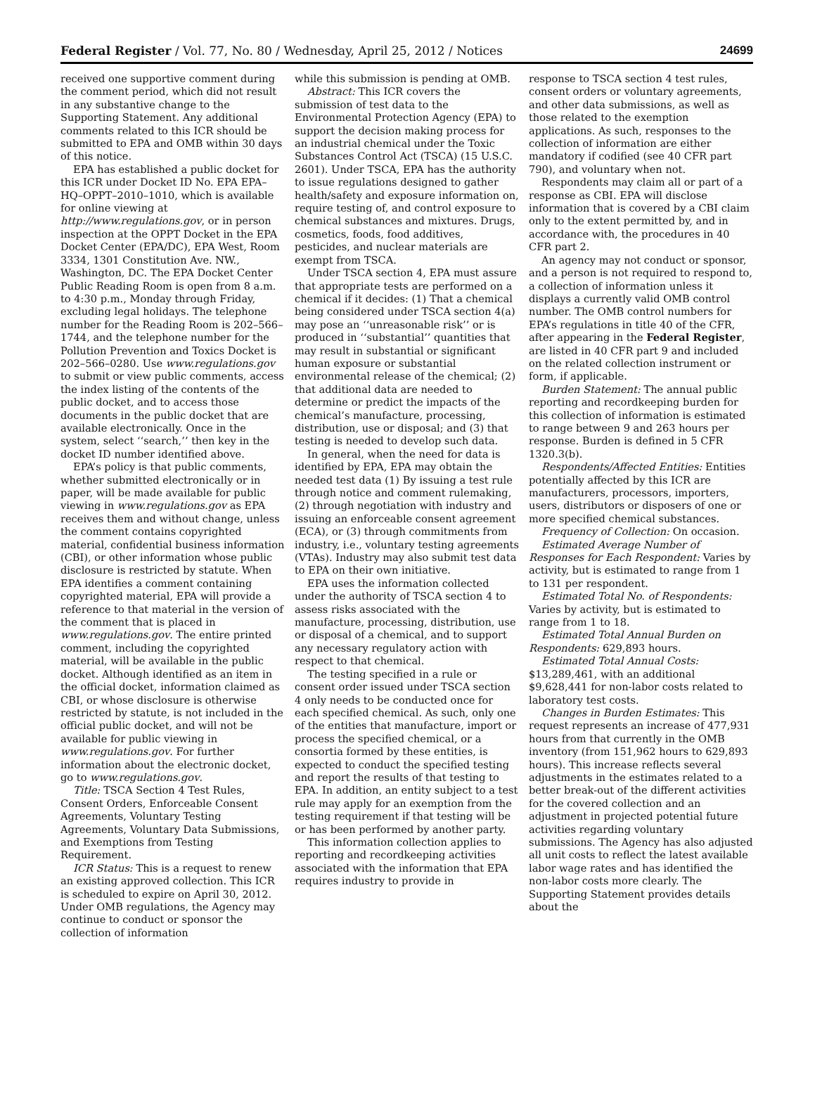Federal Register / Vol. 77, No. 80 / Wednesday, April 25, 2012 / Notices 24699
received one supportive comment during the comment period, which did not result in any substantive change to the Supporting Statement. Any additional comments related to this ICR should be submitted to EPA and OMB within 30 days of this notice.
EPA has established a public docket for this ICR under Docket ID No. EPA EPA–HQ–OPPT–2010–1010, which is available for online viewing at http://www.regulations.gov, or in person inspection at the OPPT Docket in the EPA Docket Center (EPA/DC), EPA West, Room 3334, 1301 Constitution Ave. NW., Washington, DC. The EPA Docket Center Public Reading Room is open from 8 a.m. to 4:30 p.m., Monday through Friday, excluding legal holidays. The telephone number for the Reading Room is 202–566–1744, and the telephone number for the Pollution Prevention and Toxics Docket is 202–566–0280. Use www.regulations.gov to submit or view public comments, access the index listing of the contents of the public docket, and to access those documents in the public docket that are available electronically. Once in the system, select ‘‘search,’’ then key in the docket ID number identified above.
EPA’s policy is that public comments, whether submitted electronically or in paper, will be made available for public viewing in www.regulations.gov as EPA receives them and without change, unless the comment contains copyrighted material, confidential business information (CBI), or other information whose public disclosure is restricted by statute. When EPA identifies a comment containing copyrighted material, EPA will provide a reference to that material in the version of the comment that is placed in www.regulations.gov. The entire printed comment, including the copyrighted material, will be available in the public docket. Although identified as an item in the official docket, information claimed as CBI, or whose disclosure is otherwise restricted by statute, is not included in the official public docket, and will not be available for public viewing in www.regulations.gov. For further information about the electronic docket, go to www.regulations.gov.
Title: TSCA Section 4 Test Rules, Consent Orders, Enforceable Consent Agreements, Voluntary Testing Agreements, Voluntary Data Submissions, and Exemptions from Testing Requirement.
ICR Status: This is a request to renew an existing approved collection. This ICR is scheduled to expire on April 30, 2012. Under OMB regulations, the Agency may continue to conduct or sponsor the collection of information
while this submission is pending at OMB.
Abstract: This ICR covers the submission of test data to the Environmental Protection Agency (EPA) to support the decision making process for an industrial chemical under the Toxic Substances Control Act (TSCA) (15 U.S.C. 2601). Under TSCA, EPA has the authority to issue regulations designed to gather health/safety and exposure information on, require testing of, and control exposure to chemical substances and mixtures. Drugs, cosmetics, foods, food additives, pesticides, and nuclear materials are exempt from TSCA.
Under TSCA section 4, EPA must assure that appropriate tests are performed on a chemical if it decides: (1) That a chemical being considered under TSCA section 4(a) may pose an ‘‘unreasonable risk’’ or is produced in ‘‘substantial’’ quantities that may result in substantial or significant human exposure or substantial environmental release of the chemical; (2) that additional data are needed to determine or predict the impacts of the chemical’s manufacture, processing, distribution, use or disposal; and (3) that testing is needed to develop such data.
In general, when the need for data is identified by EPA, EPA may obtain the needed test data (1) By issuing a test rule through notice and comment rulemaking, (2) through negotiation with industry and issuing an enforceable consent agreement (ECA), or (3) through commitments from industry, i.e., voluntary testing agreements (VTAs). Industry may also submit test data to EPA on their own initiative.
EPA uses the information collected under the authority of TSCA section 4 to assess risks associated with the manufacture, processing, distribution, use or disposal of a chemical, and to support any necessary regulatory action with respect to that chemical.
The testing specified in a rule or consent order issued under TSCA section 4 only needs to be conducted once for each specified chemical. As such, only one of the entities that manufacture, import or process the specified chemical, or a consortia formed by these entities, is expected to conduct the specified testing and report the results of that testing to EPA. In addition, an entity subject to a test rule may apply for an exemption from the testing requirement if that testing will be or has been performed by another party.
This information collection applies to reporting and recordkeeping activities associated with the information that EPA requires industry to provide in
response to TSCA section 4 test rules, consent orders or voluntary agreements, and other data submissions, as well as those related to the exemption applications. As such, responses to the collection of information are either mandatory if codified (see 40 CFR part 790), and voluntary when not.
Respondents may claim all or part of a response as CBI. EPA will disclose information that is covered by a CBI claim only to the extent permitted by, and in accordance with, the procedures in 40 CFR part 2.
An agency may not conduct or sponsor, and a person is not required to respond to, a collection of information unless it displays a currently valid OMB control number. The OMB control numbers for EPA’s regulations in title 40 of the CFR, after appearing in the Federal Register, are listed in 40 CFR part 9 and included on the related collection instrument or form, if applicable.
Burden Statement: The annual public reporting and recordkeeping burden for this collection of information is estimated to range between 9 and 263 hours per response. Burden is defined in 5 CFR 1320.3(b).
Respondents/Affected Entities: Entities potentially affected by this ICR are manufacturers, processors, importers, users, distributors or disposers of one or more specified chemical substances.
Frequency of Collection: On occasion.
Estimated Average Number of Responses for Each Respondent: Varies by activity, but is estimated to range from 1 to 131 per respondent.
Estimated Total No. of Respondents: Varies by activity, but is estimated to range from 1 to 18.
Estimated Total Annual Burden on Respondents: 629,893 hours.
Estimated Total Annual Costs: $13,289,461, with an additional $9,628,441 for non-labor costs related to laboratory test costs.
Changes in Burden Estimates: This request represents an increase of 477,931 hours from that currently in the OMB inventory (from 151,962 hours to 629,893 hours). This increase reflects several adjustments in the estimates related to a better break-out of the different activities for the covered collection and an adjustment in projected potential future activities regarding voluntary submissions. The Agency has also adjusted all unit costs to reflect the latest available labor wage rates and has identified the non-labor costs more clearly. The Supporting Statement provides details about the